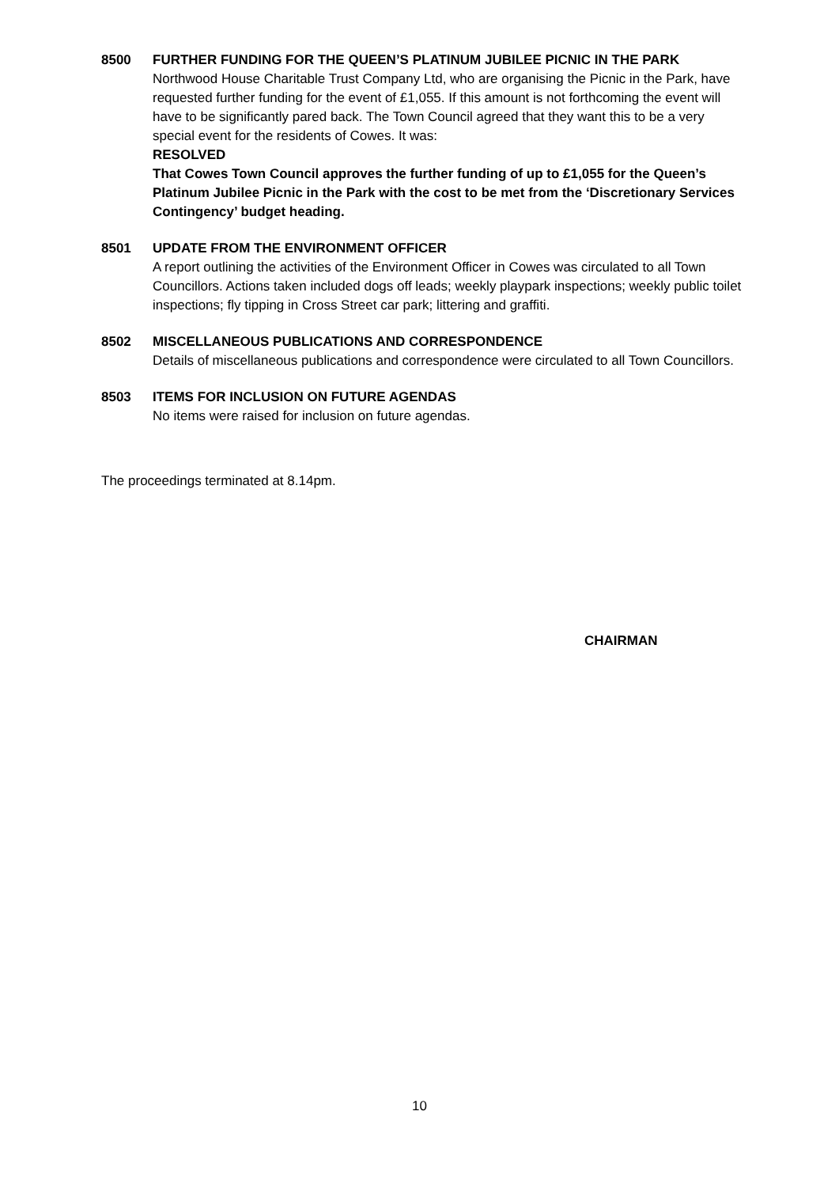8500 FURTHER FUNDING FOR THE QUEEN’S PLATINUM JUBILEE PICNIC IN THE PARK
Northwood House Charitable Trust Company Ltd, who are organising the Picnic in the Park, have requested further funding for the event of £1,055. If this amount is not forthcoming the event will have to be significantly pared back. The Town Council agreed that they want this to be a very special event for the residents of Cowes. It was:
RESOLVED
That Cowes Town Council approves the further funding of up to £1,055 for the Queen’s Platinum Jubilee Picnic in the Park with the cost to be met from the ‘Discretionary Services Contingency’ budget heading.
8501 UPDATE FROM THE ENVIRONMENT OFFICER
A report outlining the activities of the Environment Officer in Cowes was circulated to all Town Councillors. Actions taken included dogs off leads; weekly playpark inspections; weekly public toilet inspections; fly tipping in Cross Street car park; littering and graffiti.
8502 MISCELLANEOUS PUBLICATIONS AND CORRESPONDENCE
Details of miscellaneous publications and correspondence were circulated to all Town Councillors.
8503 ITEMS FOR INCLUSION ON FUTURE AGENDAS
No items were raised for inclusion on future agendas.
The proceedings terminated at 8.14pm.
CHAIRMAN
10